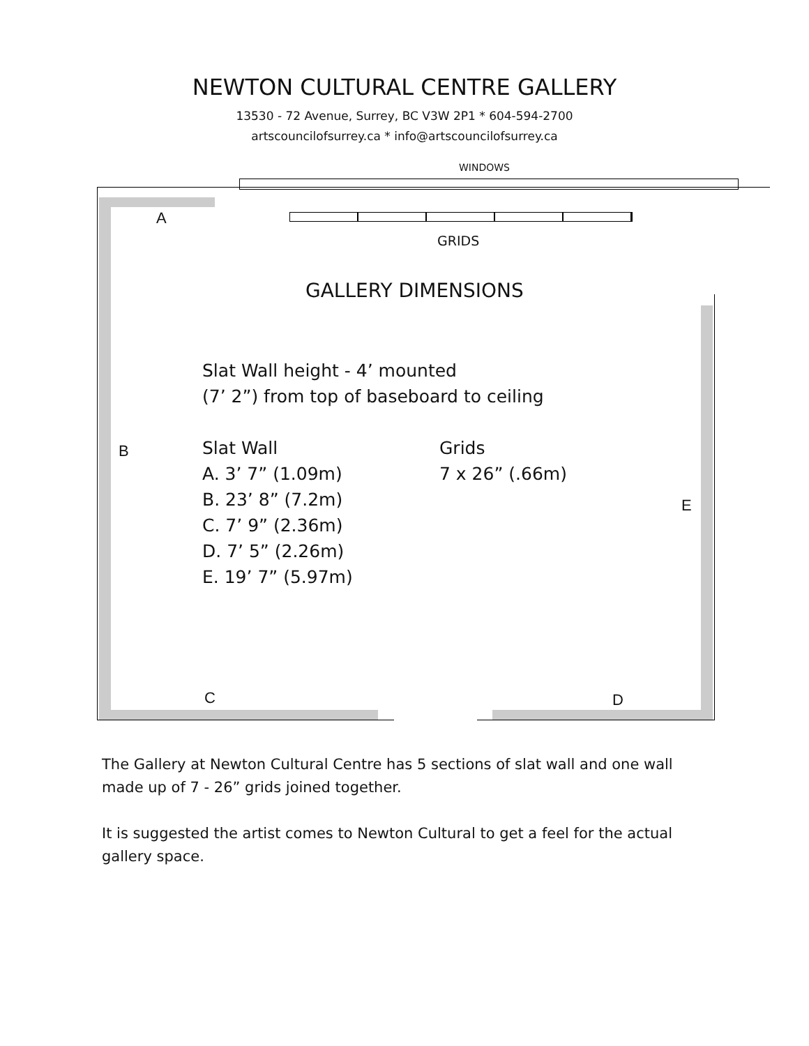NEWTON CULTURAL CENTRE GALLERY
13530 - 72 Avenue, Surrey, BC V3W 2P1 * 604-594-2700
artscouncilofsurrey.ca * info@artscouncilofsurrey.ca
WINDOWS
A
GRIDS
GALLERY DIMENSIONS
Slat Wall height - 4’ mounted
(7’ 2”) from top of baseboard to ceiling
B
Slat Wall
A. 3’ 7” (1.09m)
B. 23’ 8” (7.2m)
C. 7’ 9” (2.36m)
D. 7’ 5” (2.26m)
E. 19’ 7” (5.97m)
Grids
7 x 26” (.66m)
E
C D
The Gallery at Newton Cultural Centre has 5 sections of slat wall and one wall made up of 7 - 26” grids joined together.
It is suggested the artist comes to Newton Cultural to get a feel for the actual gallery space.